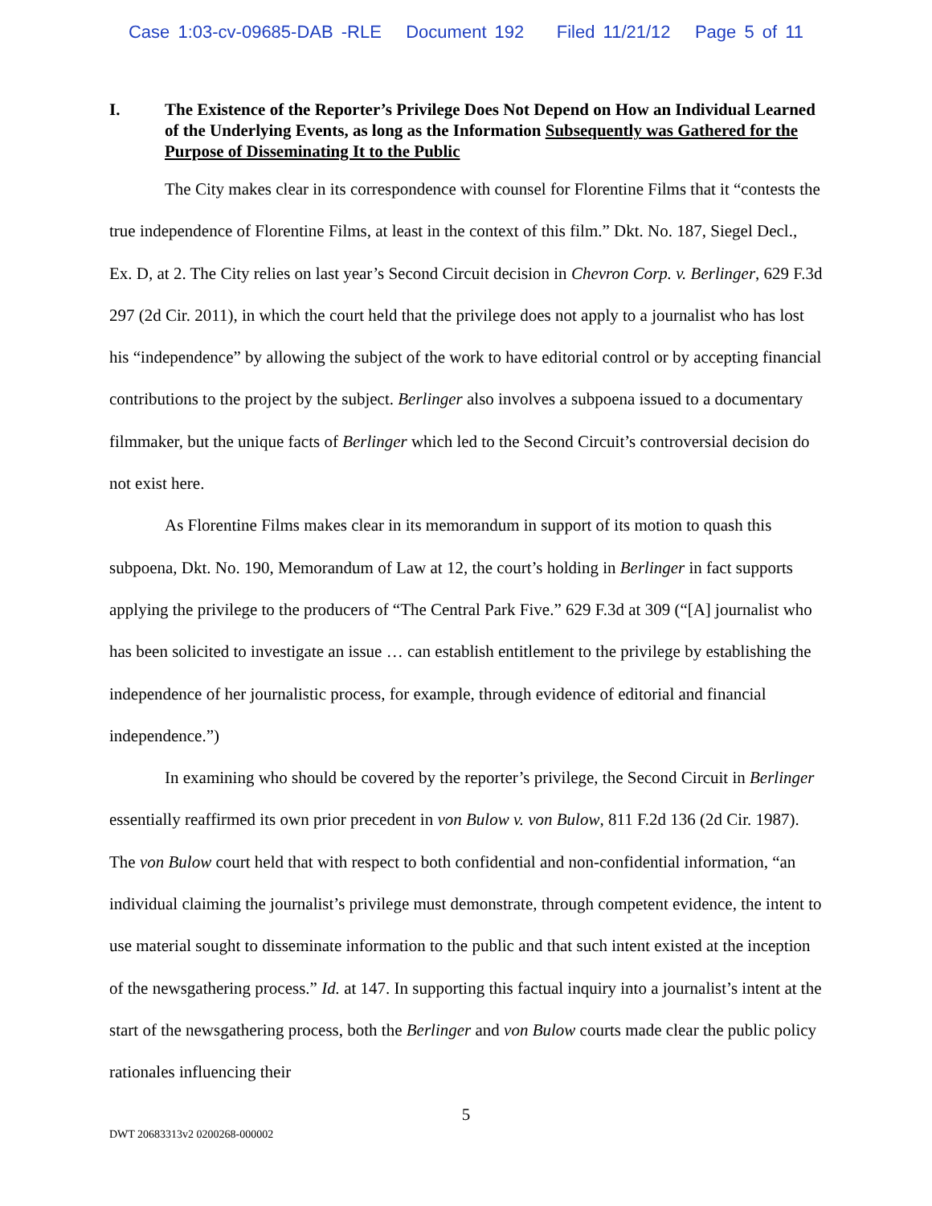Case 1:03-cv-09685-DAB -RLE Document 192 Filed 11/21/12 Page 5 of 11
I. The Existence of the Reporter’s Privilege Does Not Depend on How an Individual Learned of the Underlying Events, as long as the Information Subsequently was Gathered for the Purpose of Disseminating It to the Public
The City makes clear in its correspondence with counsel for Florentine Films that it “contests the true independence of Florentine Films, at least in the context of this film.” Dkt. No. 187, Siegel Decl., Ex. D, at 2. The City relies on last year’s Second Circuit decision in Chevron Corp. v. Berlinger, 629 F.3d 297 (2d Cir. 2011), in which the court held that the privilege does not apply to a journalist who has lost his “independence” by allowing the subject of the work to have editorial control or by accepting financial contributions to the project by the subject. Berlinger also involves a subpoena issued to a documentary filmmaker, but the unique facts of Berlinger which led to the Second Circuit’s controversial decision do not exist here.
As Florentine Films makes clear in its memorandum in support of its motion to quash this subpoena, Dkt. No. 190, Memorandum of Law at 12, the court’s holding in Berlinger in fact supports applying the privilege to the producers of “The Central Park Five.” 629 F.3d at 309 (“[A] journalist who has been solicited to investigate an issue … can establish entitlement to the privilege by establishing the independence of her journalistic process, for example, through evidence of editorial and financial independence.”)
In examining who should be covered by the reporter’s privilege, the Second Circuit in Berlinger essentially reaffirmed its own prior precedent in von Bulow v. von Bulow, 811 F.2d 136 (2d Cir. 1987). The von Bulow court held that with respect to both confidential and non-confidential information, “an individual claiming the journalist’s privilege must demonstrate, through competent evidence, the intent to use material sought to disseminate information to the public and that such intent existed at the inception of the newsgathering process.” Id. at 147. In supporting this factual inquiry into a journalist’s intent at the start of the newsgathering process, both the Berlinger and von Bulow courts made clear the public policy rationales influencing their
5
DWT 20683313v2 0200268-000002